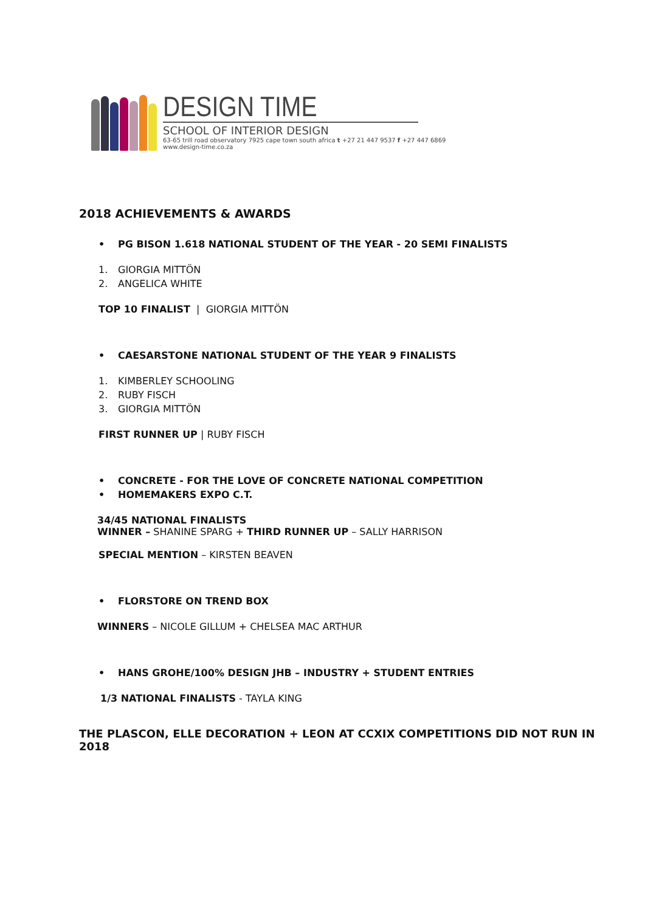DESIGN TIME
SCHOOL OF INTERIOR DESIGN
63-65 trill road observatory 7925 cape town south africa t +27 21 447 9537 f +27 447 6869
www.design-time.co.za
2018 ACHIEVEMENTS & AWARDS
• PG BISON 1.618 NATIONAL STUDENT OF THE YEAR - 20 SEMI FINALISTS
1. GIORGIA MITTÖN
2. ANGELICA WHITE
TOP 10 FINALIST | GIORGIA MITTÖN
• CAESARSTONE NATIONAL STUDENT OF THE YEAR 9 FINALISTS
1. KIMBERLEY SCHOOLING
2. RUBY FISCH
3. GIORGIA MITTÖN
FIRST RUNNER UP | RUBY FISCH
• CONCRETE - FOR THE LOVE OF CONCRETE NATIONAL COMPETITION
• HOMEMAKERS EXPO C.T.
34/45 NATIONAL FINALISTS
WINNER – SHANINE SPARG + THIRD RUNNER UP – SALLY HARRISON
SPECIAL MENTION – KIRSTEN BEAVEN
• FLORSTORE ON TREND BOX
WINNERS – NICOLE GILLUM + CHELSEA MAC ARTHUR
• HANS GROHE/100% DESIGN JHB – INDUSTRY + STUDENT ENTRIES
1/3 NATIONAL FINALISTS - TAYLA KING
THE PLASCON, ELLE DECORATION + LEON AT CCXIX COMPETITIONS DID NOT RUN IN 2018